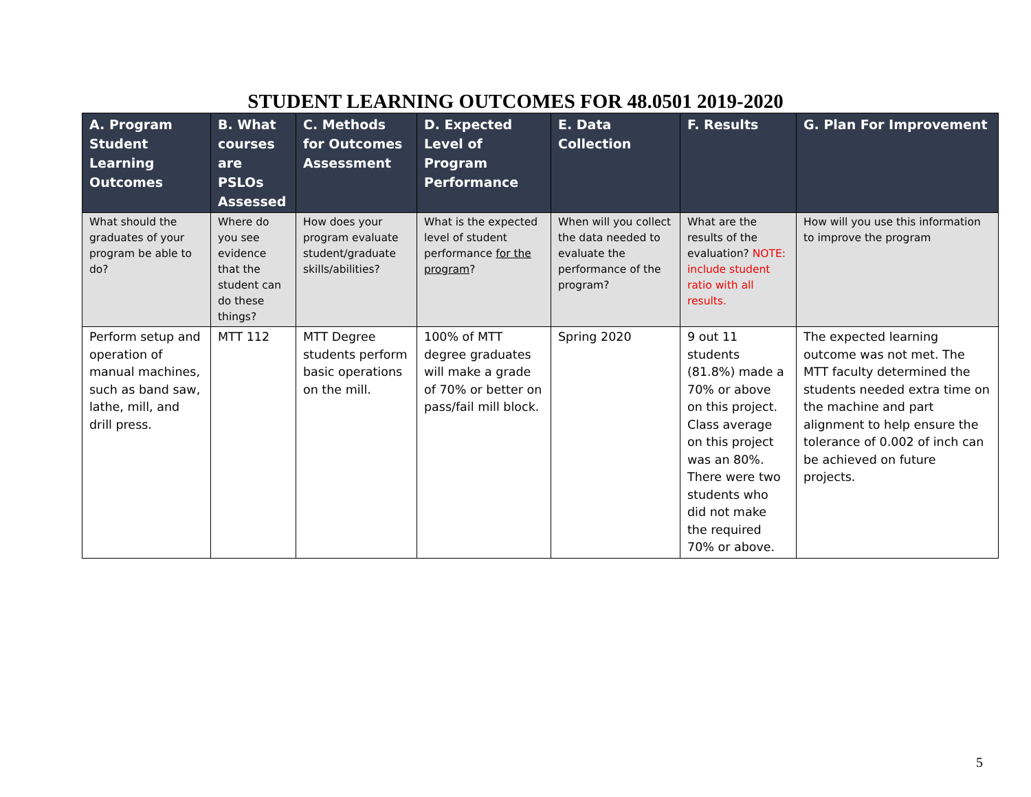STUDENT LEARNING OUTCOMES FOR 48.0501 2019-2020
| A. Program Student Learning Outcomes | B. What courses are PSLOs Assessed | C. Methods for Outcomes Assessment | D. Expected Level of Program Performance | E. Data Collection | F. Results | G. Plan For Improvement |
| --- | --- | --- | --- | --- | --- | --- |
| What should the graduates of your program be able to do? | Where do you see evidence that the student can do these things? | How does your program evaluate student/graduate skills/abilities? | What is the expected level of student performance for the program ? | When will you collect the data needed to evaluate the performance of the program? | What are the results of the evaluation? NOTE: include student ratio with all results. | How will you use this information to improve the program |
| Perform setup and operation of manual machines, such as band saw, lathe, mill, and drill press. | MTT 112 | MTT Degree students perform basic operations on the mill. | 100% of MTT degree graduates will make a grade of 70% or better on pass/fail mill block. | Spring 2020 | 9 out 11 students (81.8%) made a 70% or above on this project. Class average on this project was an 80%. There were two students who did not make the required 70% or above. | The expected learning outcome was not met. The MTT faculty determined the students needed extra time on the machine and part alignment to help ensure the tolerance of 0.002 of inch can be achieved on future projects. |
5